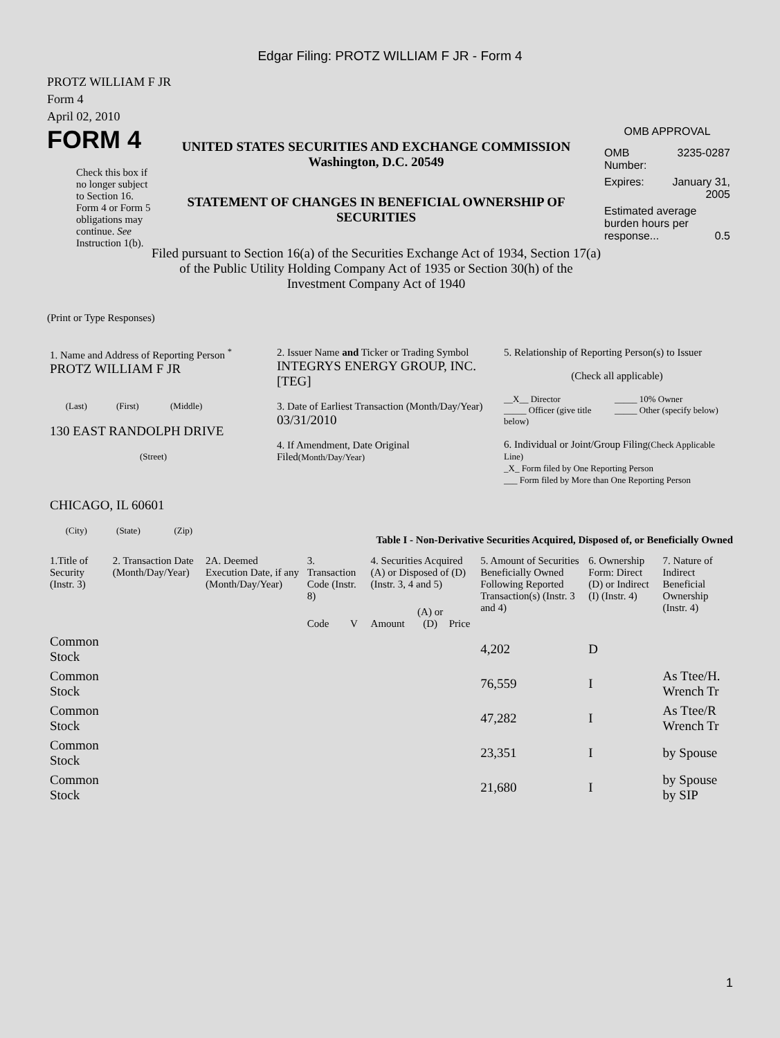Edgar Filing: PROTZ WILLIAM F JR - Form 4
PROTZ WILLIAM F JR
Form 4
April 02, 2010
FORM 4
Check this box if no longer subject to Section 16. Form 4 or Form 5 obligations may continue. See Instruction 1(b).
UNITED STATES SECURITIES AND EXCHANGE COMMISSION
Washington, D.C. 20549
STATEMENT OF CHANGES IN BENEFICIAL OWNERSHIP OF SECURITIES
Filed pursuant to Section 16(a) of the Securities Exchange Act of 1934, Section 17(a) of the Public Utility Holding Company Act of 1935 or Section 30(h) of the Investment Company Act of 1940
OMB APPROVAL
| OMB Number: | 3235-0287 |
| Expires: | January 31, 2005 |
| Estimated average burden hours per response... 0.5 | |
(Print or Type Responses)
| 1. Name and Address of Reporting Person <sup>*</sup> PROTZ WILLIAM F JR (Last) (First) (Middle) 130 EAST RANDOLPH DRIVE (Street) CHICAGO, IL 60601 (City) (State) (Zip) | 2. Issuer Name and Ticker or Trading Symbol INTEGRYS ENERGY GROUP, INC. [TEG] 3. Date of Earliest Transaction (Month/Day/Year) 03/31/2010 4. If Amendment, Date Original Filed (Month/Day/Year) | 5. Relationship of Reporting Person(s) to Issuer (Check all applicable) __X__ Director _____ Officer (give title below) _____ 10% Owner _____ Other (specify below) 6. Individual or Joint/Group Filing (Check Applicable Line) _X_ Form filed by One Reporting Person ___ Form filed by More than One Reporting Person |
Table I - Non-Derivative Securities Acquired, Disposed of, or Beneficially Owned
| 1.Title of Security (Instr. 3) | 2. Transaction Date (Month/Day/Year) | 2A. Deemed Execution Date, if any (Month/Day/Year) | 3. Transaction Code (Instr. 8) | | 4. Securities Acquired (A) or Disposed of (D) (Instr. 3, 4 and 5) | | | 5. Amount of Securities Beneficially Owned Following Reported Transaction(s) (Instr. 3 and 4) | 6. Ownership Form: Direct (D) or Indirect (I) (Instr. 4) | 7. Nature of Indirect Beneficial Ownership (Instr. 4) |
| --- | --- | --- | --- | --- | --- | --- | --- | --- | --- | --- |
| | | | Code | V | Amount | (A) or (D) | Price | | | |
| Common Stock | | | | | | | | 4,202 | D | |
| Common Stock | | | | | | | | 76,559 | I | As Ttee/H. Wrench Tr |
| Common Stock | | | | | | | | 47,282 | I | As Ttee/R Wrench Tr |
| Common Stock | | | | | | | | 23,351 | I | by Spouse |
| Common Stock | | | | | | | | 21,680 | I | by Spouse by SIP |
1